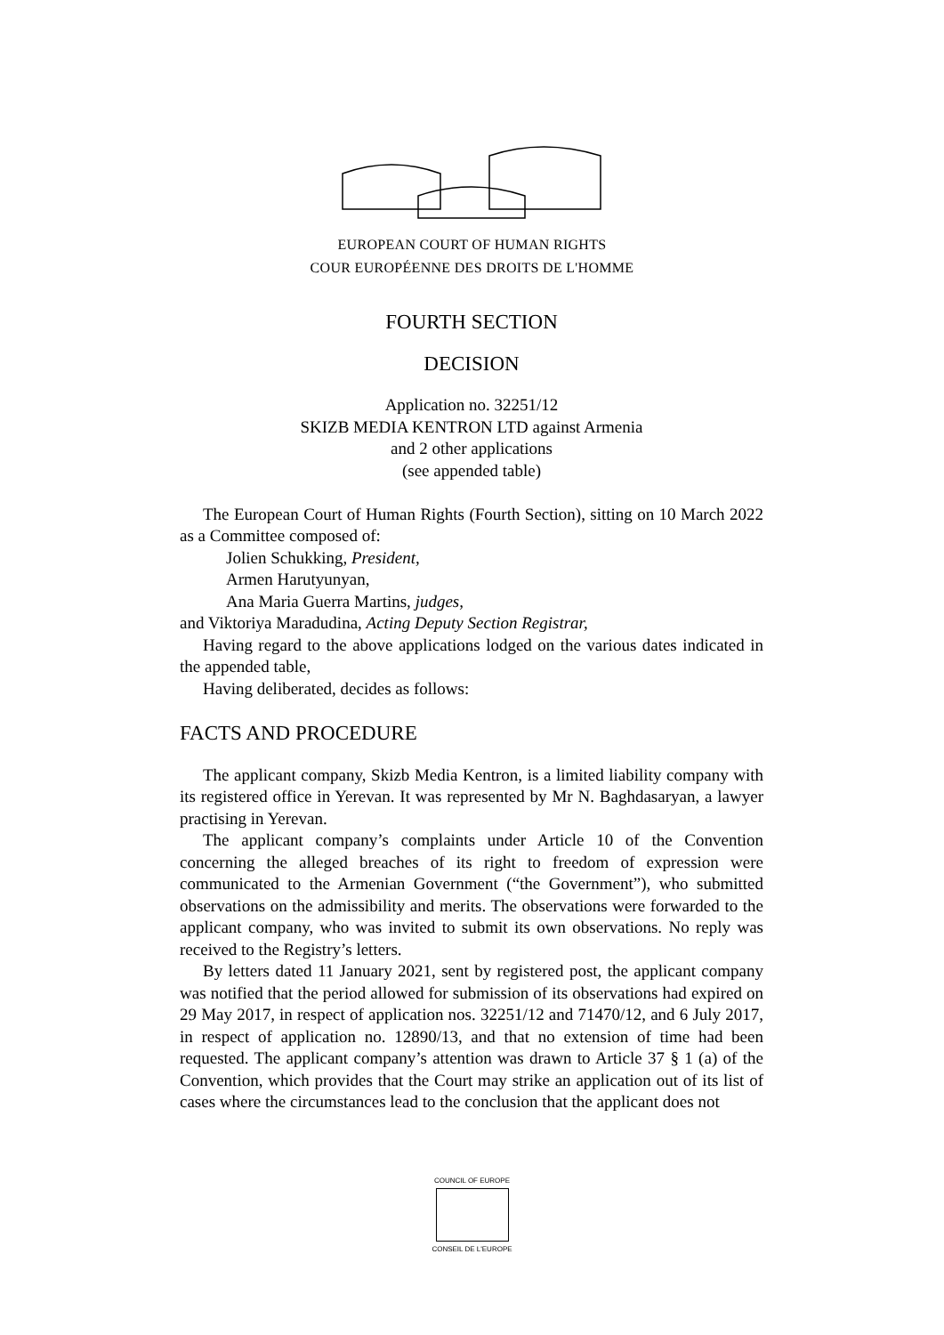EUROPEAN COURT OF HUMAN RIGHTS
COUR EUROPÉENNE DES DROITS DE L'HOMME
FOURTH SECTION
DECISION
Application no. 32251/12
SKIZB MEDIA KENTRON LTD against Armenia
and 2 other applications
(see appended table)
The European Court of Human Rights (Fourth Section), sitting on 10 March 2022 as a Committee composed of:
Jolien Schukking, President,
Armen Harutyunyan,
Ana Maria Guerra Martins, judges,
and Viktoriya Maradudina, Acting Deputy Section Registrar,
Having regard to the above applications lodged on the various dates indicated in the appended table,
Having deliberated, decides as follows:
FACTS AND PROCEDURE
The applicant company, Skizb Media Kentron, is a limited liability company with its registered office in Yerevan. It was represented by Mr N. Baghdasaryan, a lawyer practising in Yerevan.
The applicant company’s complaints under Article 10 of the Convention concerning the alleged breaches of its right to freedom of expression were communicated to the Armenian Government (“the Government”), who submitted observations on the admissibility and merits. The observations were forwarded to the applicant company, who was invited to submit its own observations. No reply was received to the Registry’s letters.
By letters dated 11 January 2021, sent by registered post, the applicant company was notified that the period allowed for submission of its observations had expired on 29 May 2017, in respect of application nos. 32251/12 and 71470/12, and 6 July 2017, in respect of application no. 12890/13, and that no extension of time had been requested. The applicant company’s attention was drawn to Article 37 § 1 (a) of the Convention, which provides that the Court may strike an application out of its list of cases where the circumstances lead to the conclusion that the applicant does not
COUNCIL OF EUROPE
CONSEIL DE L'EUROPE